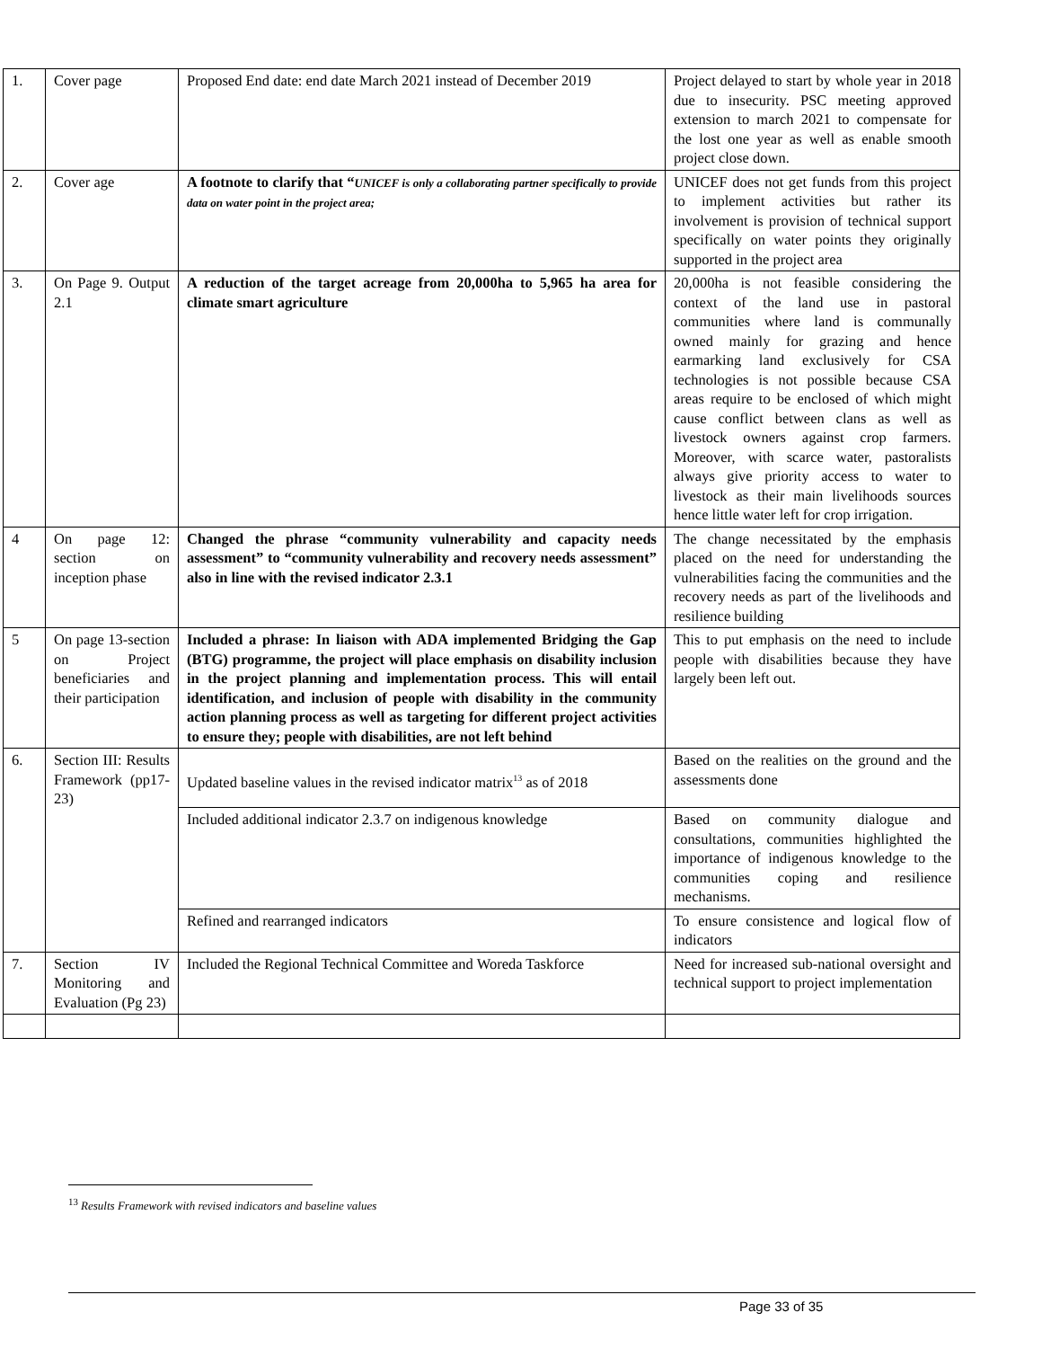| 1. | Cover page | Proposed End date: end date March 2021 instead of December 2019 | Project delayed to start by whole year in 2018 due to insecurity. PSC meeting approved extension to march 2021 to compensate for the lost one year as well as enable smooth project close down. |
| 2. | Cover age | A footnote to clarify that “ UNICEF is only a collaborating partner specifically to provide data on water point in the project area; | UNICEF does not get funds from this project to implement activities but rather its involvement is provision of technical support specifically on water points they originally supported in the project area |
| 3. | On Page 9. Output 2.1 | A reduction of the target acreage from 20,000ha to 5,965 ha area for climate smart agriculture | 20,000ha is not feasible considering the context of the land use in pastoral communities where land is communally owned mainly for grazing and hence earmarking land exclusively for CSA technologies is not possible because CSA areas require to be enclosed of which might cause conflict between clans as well as livestock owners against crop farmers. Moreover, with scarce water, pastoralists always give priority access to water to livestock as their main livelihoods sources hence little water left for crop irrigation. |
| 4 | On page 12: section on inception phase | Changed the phrase “community vulnerability and capacity needs assessment” to “community vulnerability and recovery needs assessment” also in line with the revised indicator 2.3.1 | The change necessitated by the emphasis placed on the need for understanding the vulnerabilities facing the communities and the recovery needs as part of the livelihoods and resilience building |
| 5 | On page 13-section on Project beneficiaries and their participation | Included a phrase: In liaison with ADA implemented Bridging the Gap (BTG) programme, the project will place emphasis on disability inclusion in the project planning and implementation process. This will entail identification, and inclusion of people with disability in the community action planning process as well as targeting for different project activities to ensure they; people with disabilities, are not left behind | This to put emphasis on the need to include people with disabilities because they have largely been left out. |
| 6. | Section III: Results Framework (pp17-23) | Updated baseline values in the revised indicator matrix<sup>13</sup> as of 2018 | Based on the realities on the ground and the assessments done |
| | | Included additional indicator 2.3.7 on indigenous knowledge | Based on community dialogue and consultations, communities highlighted the importance of indigenous knowledge to the communities coping and resilience mechanisms. |
| | | Refined and rearranged indicators | To ensure consistence and logical flow of indicators |
| 7. | Section IV Monitoring and Evaluation (Pg 23) | Included the Regional Technical Committee and Woreda Taskforce | Need for increased sub-national oversight and technical support to project implementation |
<sup>13</sup> Results Framework with revised indicators and baseline values
Page 33 of 35